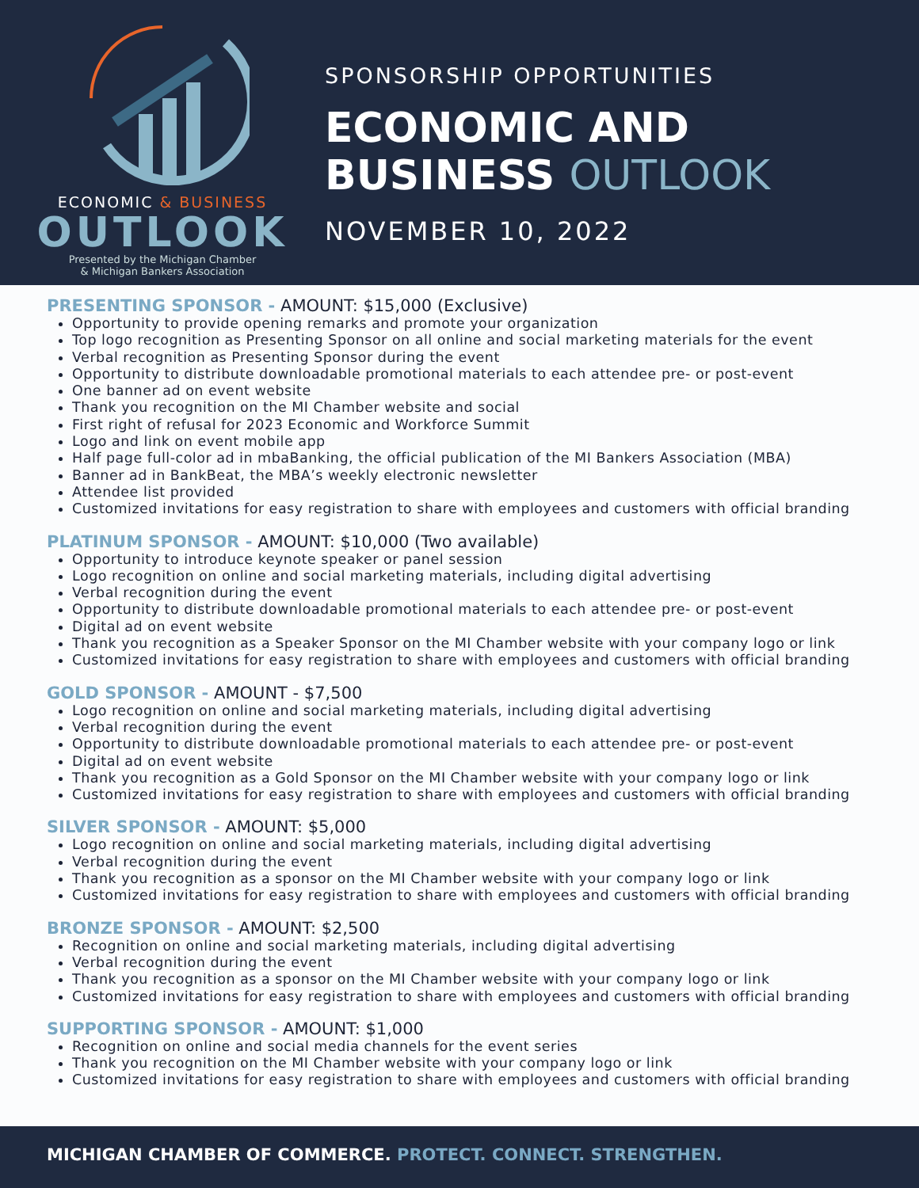ECONOMIC & BUSINESS
OUTLOOK
Presented by the Michigan Chamber
& Michigan Bankers Association
SPONSORSHIP OPPORTUNITIES
ECONOMIC AND
BUSINESS OUTLOOK
NOVEMBER 10, 2022
PRESENTING SPONSOR - AMOUNT: $15,000 (Exclusive)
Opportunity to provide opening remarks and promote your organization
Top logo recognition as Presenting Sponsor on all online and social marketing materials for the event
Verbal recognition as Presenting Sponsor during the event
Opportunity to distribute downloadable promotional materials to each attendee pre- or post-event
One banner ad on event website
Thank you recognition on the MI Chamber website and social
First right of refusal for 2023 Economic and Workforce Summit
Logo and link on event mobile app
Half page full-color ad in mbaBanking, the official publication of the MI Bankers Association (MBA)
Banner ad in BankBeat, the MBA’s weekly electronic newsletter
Attendee list provided
Customized invitations for easy registration to share with employees and customers with official branding
PLATINUM SPONSOR - AMOUNT: $10,000 (Two available)
Opportunity to introduce keynote speaker or panel session
Logo recognition on online and social marketing materials, including digital advertising
Verbal recognition during the event
Opportunity to distribute downloadable promotional materials to each attendee pre- or post-event
Digital ad on event website
Thank you recognition as a Speaker Sponsor on the MI Chamber website with your company logo or link
Customized invitations for easy registration to share with employees and customers with official branding
GOLD SPONSOR - AMOUNT - $7,500
Logo recognition on online and social marketing materials, including digital advertising
Verbal recognition during the event
Opportunity to distribute downloadable promotional materials to each attendee pre- or post-event
Digital ad on event website
Thank you recognition as a Gold Sponsor on the MI Chamber website with your company logo or link
Customized invitations for easy registration to share with employees and customers with official branding
SILVER SPONSOR - AMOUNT: $5,000
Logo recognition on online and social marketing materials, including digital advertising
Verbal recognition during the event
Thank you recognition as a sponsor on the MI Chamber website with your company logo or link
Customized invitations for easy registration to share with employees and customers with official branding
BRONZE SPONSOR - AMOUNT: $2,500
Recognition on online and social marketing materials, including digital advertising
Verbal recognition during the event
Thank you recognition as a sponsor on the MI Chamber website with your company logo or link
Customized invitations for easy registration to share with employees and customers with official branding
SUPPORTING SPONSOR - AMOUNT: $1,000
Recognition on online and social media channels for the event series
Thank you recognition on the MI Chamber website with your company logo or link
Customized invitations for easy registration to share with employees and customers with official branding
MICHIGAN CHAMBER OF COMMERCE. PROTECT. CONNECT. STRENGTHEN.